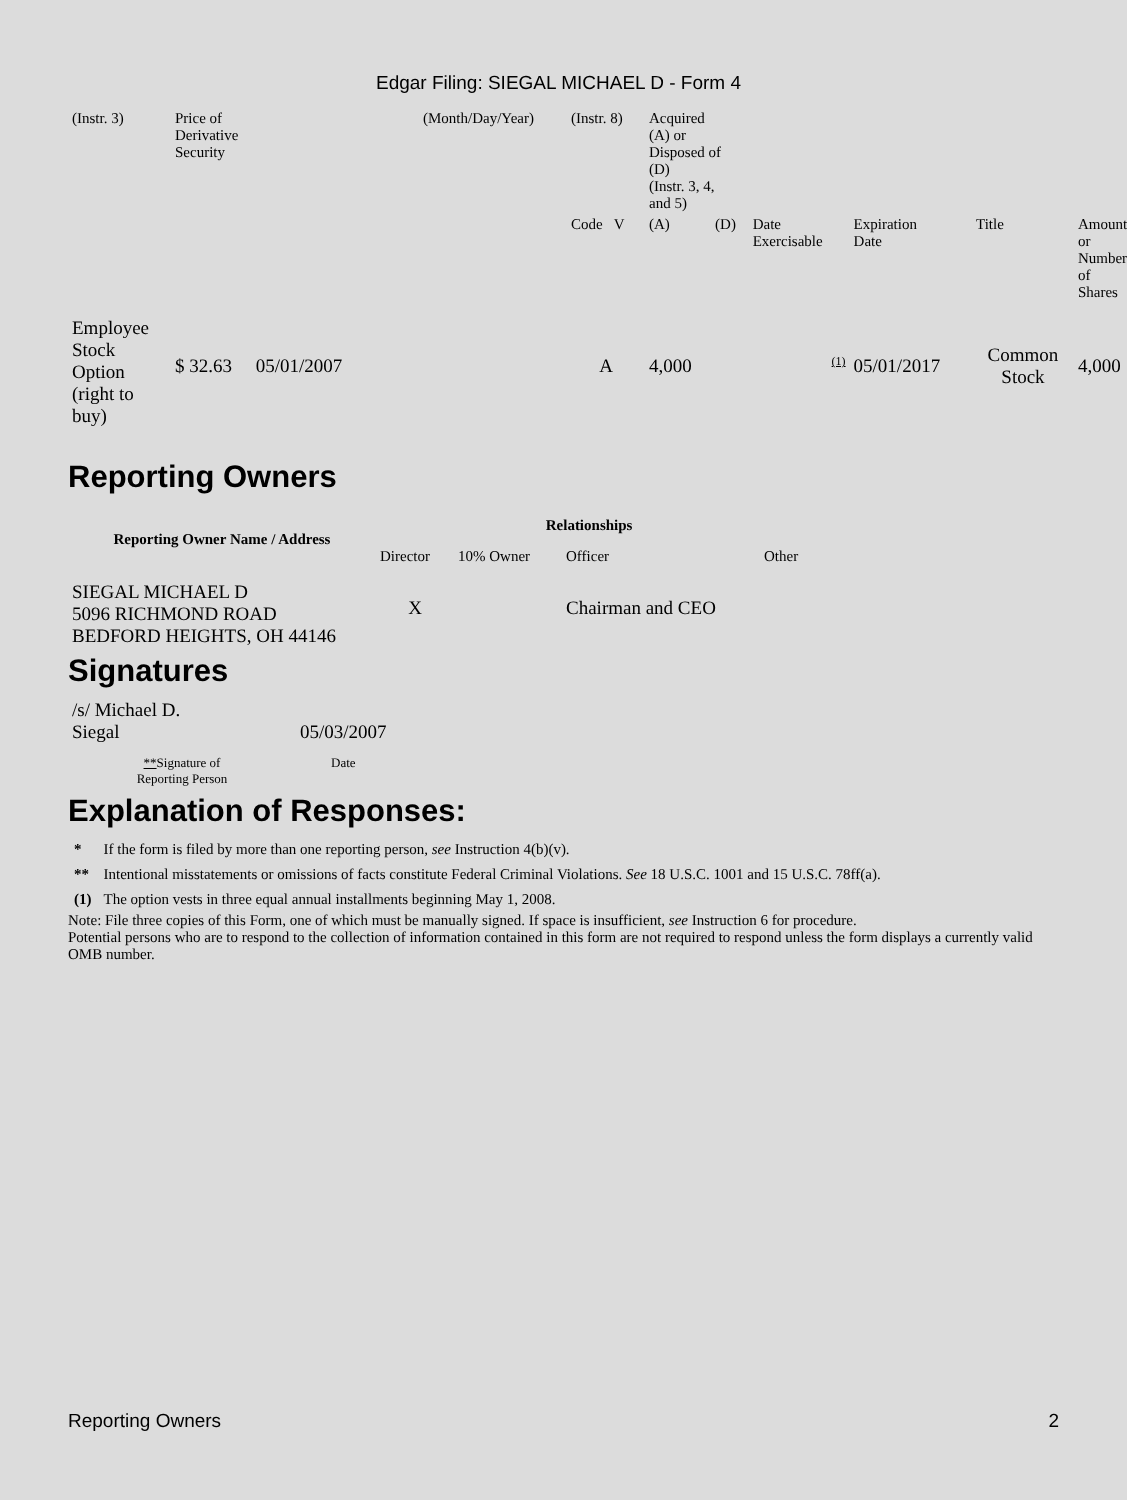Edgar Filing: SIEGAL MICHAEL D - Form 4
| (Instr. 3) | Price of Derivative Security | (Month/Day/Year) | (Instr. 8) | Acquired (A) or Disposed of (D) (Instr. 3, 4, and 5) | | | | | |
| | | | Code V | (A) | (D) | Date Exercisable | Expiration Date | Title | Amount or Number of Shares |
| Employee Stock Option (right to buy) | $ 32.63 05/01/2007 | | A | 4,000 | | <sup>(1)</sup> | 05/01/2017 | Common Stock | 4,000 |
Reporting Owners
| Reporting Owner Name / Address | Relationships | | | |
| --- | --- | --- | --- | --- |
| | Director | 10% Owner | Officer | Other |
| SIEGAL MICHAEL D 5096 RICHMOND ROAD BEDFORD HEIGHTS, OH 44146 | X | | Chairman and CEO | |
Signatures
| /s/ Michael D. Siegal | 05/03/2007 |
| ** Signature of Reporting Person | Date |
Explanation of Responses:
| * | If the form is filed by more than one reporting person, see Instruction 4(b)(v). |
| ** | Intentional misstatements or omissions of facts constitute Federal Criminal Violations. See 18 U.S.C. 1001 and 15 U.S.C. 78ff(a). |
| (1) | The option vests in three equal annual installments beginning May 1, 2008. |
Note: File three copies of this Form, one of which must be manually signed. If space is insufficient, see Instruction 6 for procedure.
Potential persons who are to respond to the collection of information contained in this form are not required to respond unless the form displays a currently valid OMB number.
Reporting Owners 2